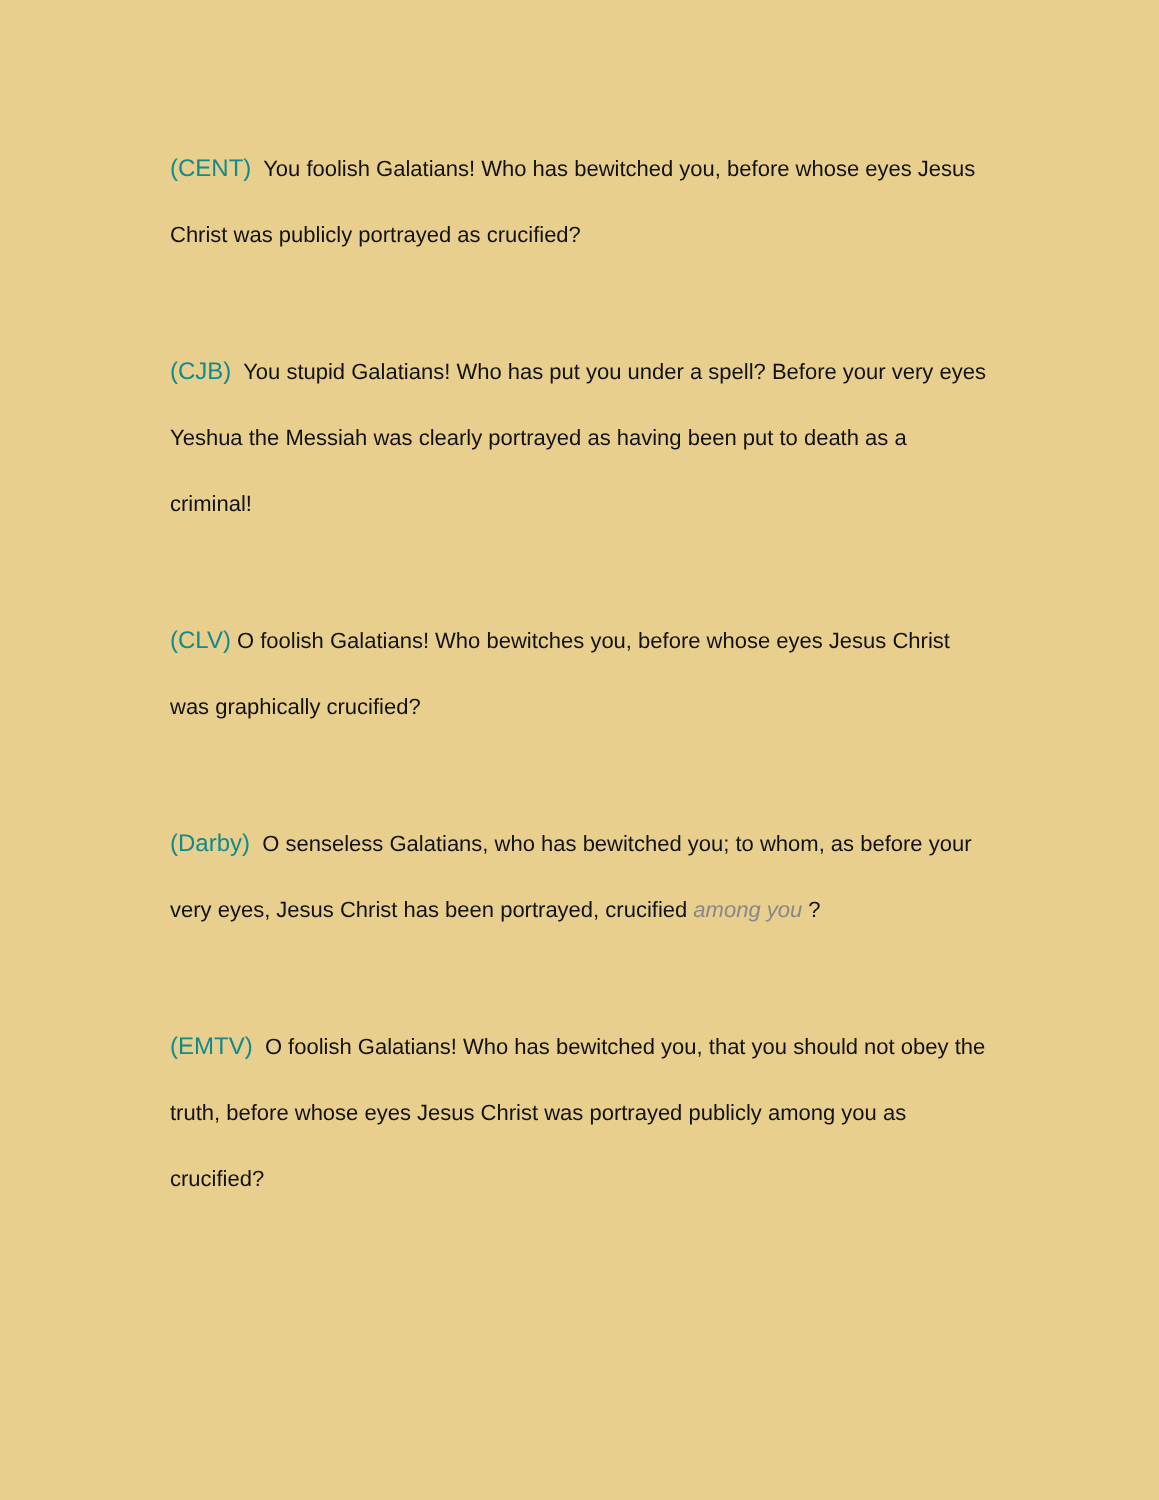(CENT) You foolish Galatians! Who has bewitched you, before whose eyes Jesus Christ was publicly portrayed as crucified?
(CJB) You stupid Galatians! Who has put you under a spell? Before your very eyes Yeshua the Messiah was clearly portrayed as having been put to death as a criminal!
(CLV) O foolish Galatians! Who bewitches you, before whose eyes Jesus Christ was graphically crucified?
(Darby) O senseless Galatians, who has bewitched you; to whom, as before your very eyes, Jesus Christ has been portrayed, crucified among you ?
(EMTV) O foolish Galatians! Who has bewitched you, that you should not obey the truth, before whose eyes Jesus Christ was portrayed publicly among you as crucified?